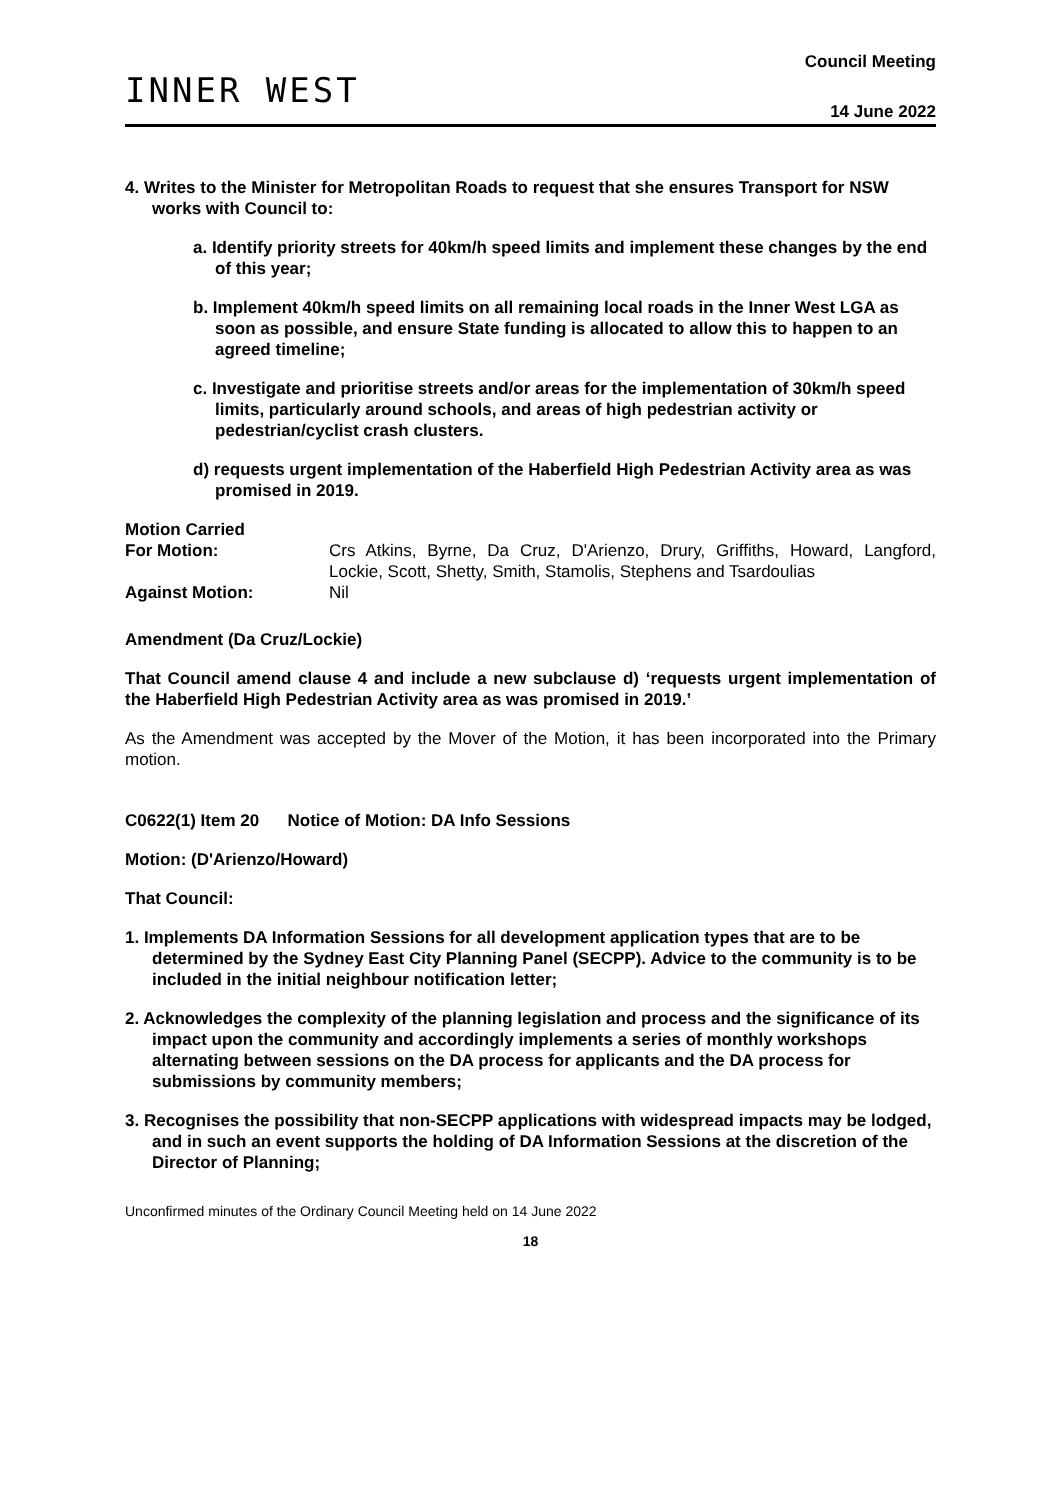INNER WEST
Council Meeting
14 June 2022
4. Writes to the Minister for Metropolitan Roads to request that she ensures Transport for NSW works with Council to:
a. Identify priority streets for 40km/h speed limits and implement these changes by the end of this year;
b. Implement 40km/h speed limits on all remaining local roads in the Inner West LGA as soon as possible, and ensure State funding is allocated to allow this to happen to an agreed timeline;
c. Investigate and prioritise streets and/or areas for the implementation of 30km/h speed limits, particularly around schools, and areas of high pedestrian activity or pedestrian/cyclist crash clusters.
d) requests urgent implementation of the Haberfield High Pedestrian Activity area as was promised in 2019.
Motion Carried
For Motion:
Crs Atkins, Byrne, Da Cruz, D'Arienzo, Drury, Griffiths, Howard, Langford, Lockie, Scott, Shetty, Smith, Stamolis, Stephens and Tsardoulias
Against Motion:
Nil
Amendment (Da Cruz/Lockie)
That Council amend clause 4 and include a new subclause d) ‘requests urgent implementation of the Haberfield High Pedestrian Activity area as was promised in 2019.’
As the Amendment was accepted by the Mover of the Motion, it has been incorporated into the Primary motion.
C0622(1) Item 20 Notice of Motion: DA Info Sessions
Motion: (D'Arienzo/Howard)
That Council:
1. Implements DA Information Sessions for all development application types that are to be determined by the Sydney East City Planning Panel (SECPP). Advice to the community is to be included in the initial neighbour notification letter;
2. Acknowledges the complexity of the planning legislation and process and the significance of its impact upon the community and accordingly implements a series of monthly workshops alternating between sessions on the DA process for applicants and the DA process for submissions by community members;
3. Recognises the possibility that non-SECPP applications with widespread impacts may be lodged, and in such an event supports the holding of DA Information Sessions at the discretion of the Director of Planning;
Unconfirmed minutes of the Ordinary Council Meeting held on 14 June 2022
18